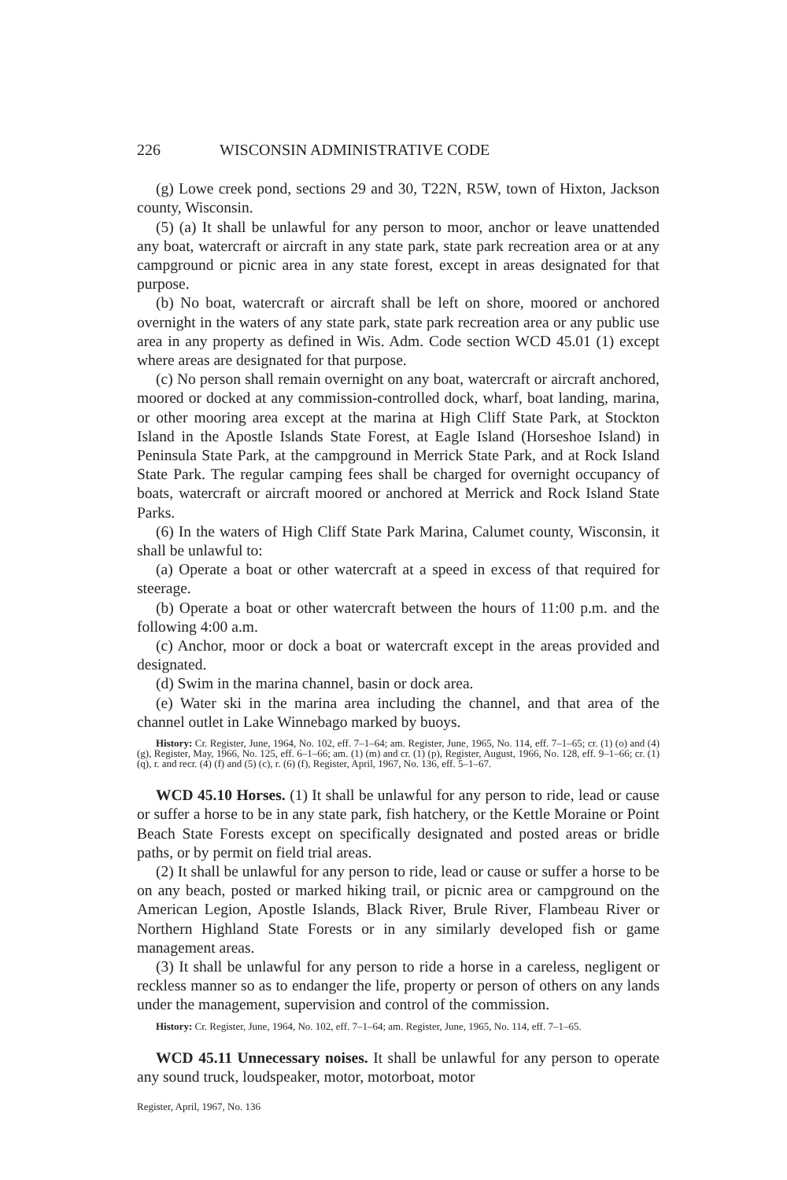226 WISCONSIN ADMINISTRATIVE CODE
(g) Lowe creek pond, sections 29 and 30, T22N, R5W, town of Hixton, Jackson county, Wisconsin.
(5) (a) It shall be unlawful for any person to moor, anchor or leave unattended any boat, watercraft or aircraft in any state park, state park recreation area or at any campground or picnic area in any state forest, except in areas designated for that purpose.
(b) No boat, watercraft or aircraft shall be left on shore, moored or anchored overnight in the waters of any state park, state park recreation area or any public use area in any property as defined in Wis. Adm. Code section WCD 45.01 (1) except where areas are designated for that purpose.
(c) No person shall remain overnight on any boat, watercraft or aircraft anchored, moored or docked at any commission-controlled dock, wharf, boat landing, marina, or other mooring area except at the marina at High Cliff State Park, at Stockton Island in the Apostle Islands State Forest, at Eagle Island (Horseshoe Island) in Peninsula State Park, at the campground in Merrick State Park, and at Rock Island State Park. The regular camping fees shall be charged for overnight occupancy of boats, watercraft or aircraft moored or anchored at Merrick and Rock Island State Parks.
(6) In the waters of High Cliff State Park Marina, Calumet county, Wisconsin, it shall be unlawful to:
(a) Operate a boat or other watercraft at a speed in excess of that required for steerage.
(b) Operate a boat or other watercraft between the hours of 11:00 p.m. and the following 4:00 a.m.
(c) Anchor, moor or dock a boat or watercraft except in the areas provided and designated.
(d) Swim in the marina channel, basin or dock area.
(e) Water ski in the marina area including the channel, and that area of the channel outlet in Lake Winnebago marked by buoys.
History: Cr. Register, June, 1964, No. 102, eff. 7–1–64; am. Register, June, 1965, No. 114, eff. 7–1–65; cr. (1) (o) and (4) (g), Register, May, 1966, No. 125, eff. 6–1–66; am. (1) (m) and cr. (1) (p), Register, August, 1966, No. 128, eff. 9–1–66; cr. (1) (q), r. and recr. (4) (f) and (5) (c), r. (6) (f), Register, April, 1967, No. 136, eff. 5–1–67.
WCD 45.10 Horses. (1) It shall be unlawful for any person to ride, lead or cause or suffer a horse to be in any state park, fish hatchery, or the Kettle Moraine or Point Beach State Forests except on specifically designated and posted areas or bridle paths, or by permit on field trial areas.
(2) It shall be unlawful for any person to ride, lead or cause or suffer a horse to be on any beach, posted or marked hiking trail, or picnic area or campground on the American Legion, Apostle Islands, Black River, Brule River, Flambeau River or Northern Highland State Forests or in any similarly developed fish or game management areas.
(3) It shall be unlawful for any person to ride a horse in a careless, negligent or reckless manner so as to endanger the life, property or person of others on any lands under the management, supervision and control of the commission.
History: Cr. Register, June, 1964, No. 102, eff. 7–1–64; am. Register, June, 1965, No. 114, eff. 7–1–65.
WCD 45.11 Unnecessary noises. It shall be unlawful for any person to operate any sound truck, loudspeaker, motor, motorboat, motor
Register, April, 1967, No. 136